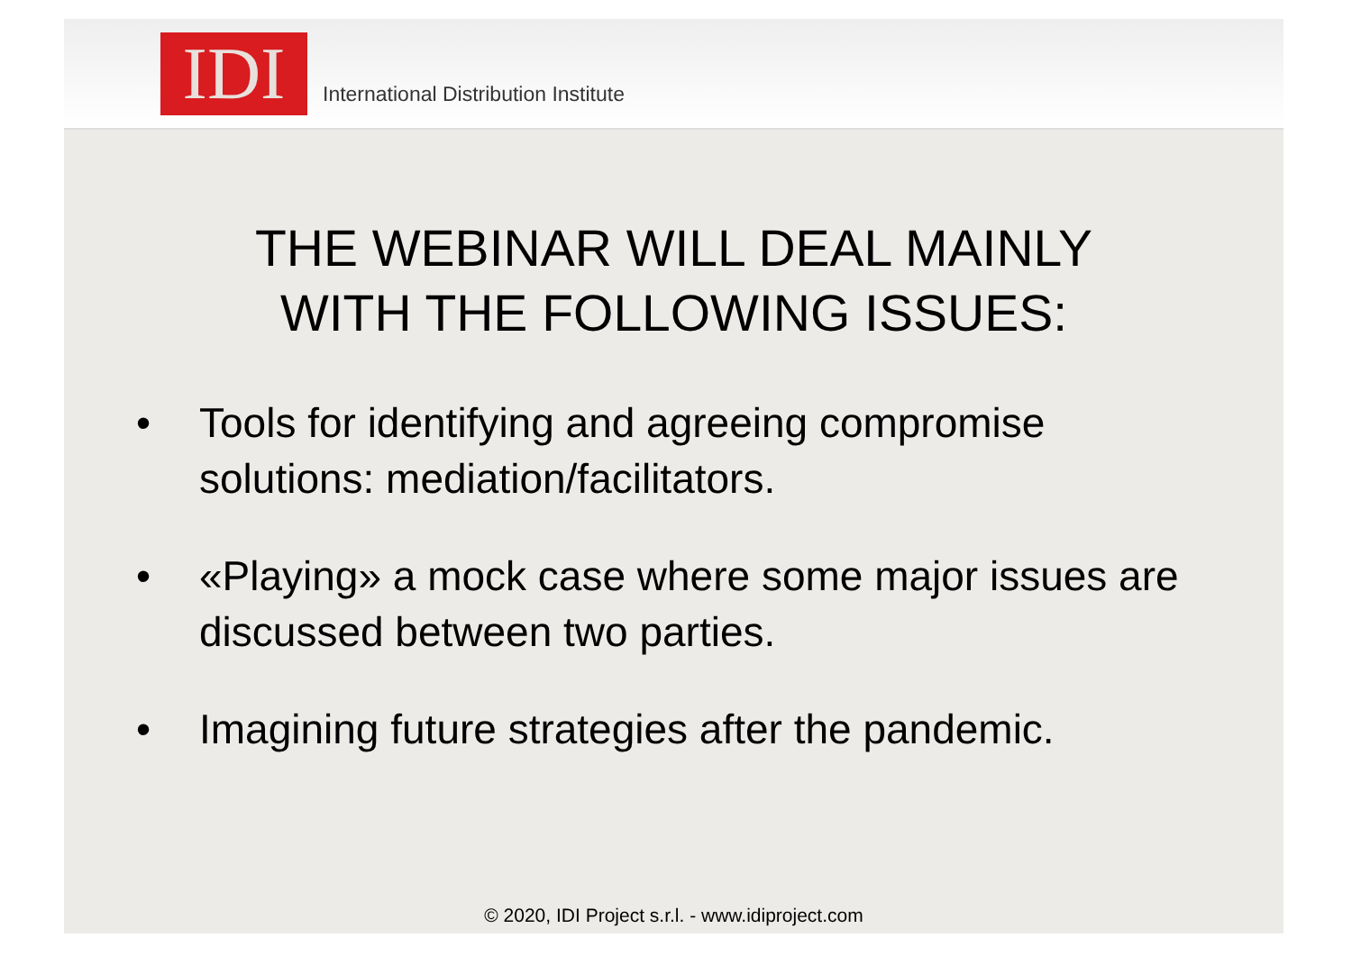IDI
International Distribution Institute
THE WEBINAR WILL DEAL MAINLY
WITH THE FOLLOWING ISSUES:
• Tools for identifying and agreeing compromise solutions: mediation/facilitators.
• «Playing» a mock case where some major issues are discussed between two parties.
• Imagining future strategies after the pandemic.
© 2020, IDI Project s.r.l. - www.idiproject.com